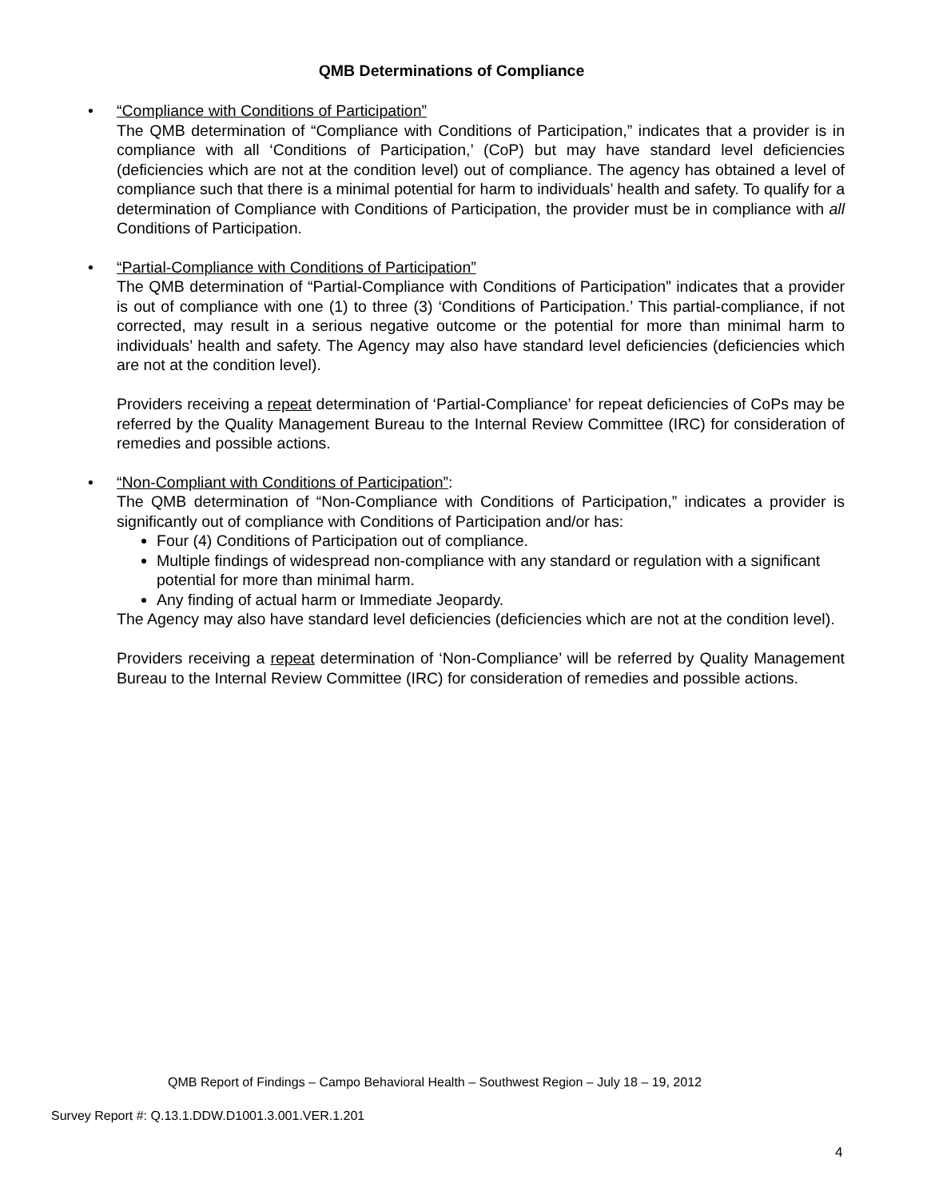QMB Determinations of Compliance
• “Compliance with Conditions of Participation”
The QMB determination of “Compliance with Conditions of Participation,” indicates that a provider is in compliance with all ‘Conditions of Participation,’ (CoP) but may have standard level deficiencies (deficiencies which are not at the condition level) out of compliance. The agency has obtained a level of compliance such that there is a minimal potential for harm to individuals’ health and safety. To qualify for a determination of Compliance with Conditions of Participation, the provider must be in compliance with all Conditions of Participation.
• “Partial-Compliance with Conditions of Participation”
The QMB determination of “Partial-Compliance with Conditions of Participation” indicates that a provider is out of compliance with one (1) to three (3) ‘Conditions of Participation.’ This partial-compliance, if not corrected, may result in a serious negative outcome or the potential for more than minimal harm to individuals’ health and safety. The Agency may also have standard level deficiencies (deficiencies which are not at the condition level).
Providers receiving a repeat determination of ‘Partial-Compliance’ for repeat deficiencies of CoPs may be referred by the Quality Management Bureau to the Internal Review Committee (IRC) for consideration of remedies and possible actions.
• “Non-Compliant with Conditions of Participation”:
The QMB determination of “Non-Compliance with Conditions of Participation,” indicates a provider is significantly out of compliance with Conditions of Participation and/or has:
Four (4) Conditions of Participation out of compliance.
Multiple findings of widespread non-compliance with any standard or regulation with a significant potential for more than minimal harm.
Any finding of actual harm or Immediate Jeopardy.
The Agency may also have standard level deficiencies (deficiencies which are not at the condition level).
Providers receiving a repeat determination of ‘Non-Compliance’ will be referred by Quality Management Bureau to the Internal Review Committee (IRC) for consideration of remedies and possible actions.
QMB Report of Findings – Campo Behavioral Health – Southwest Region – July 18 – 19, 2012
Survey Report #: Q.13.1.DDW.D1001.3.001.VER.1.201
4